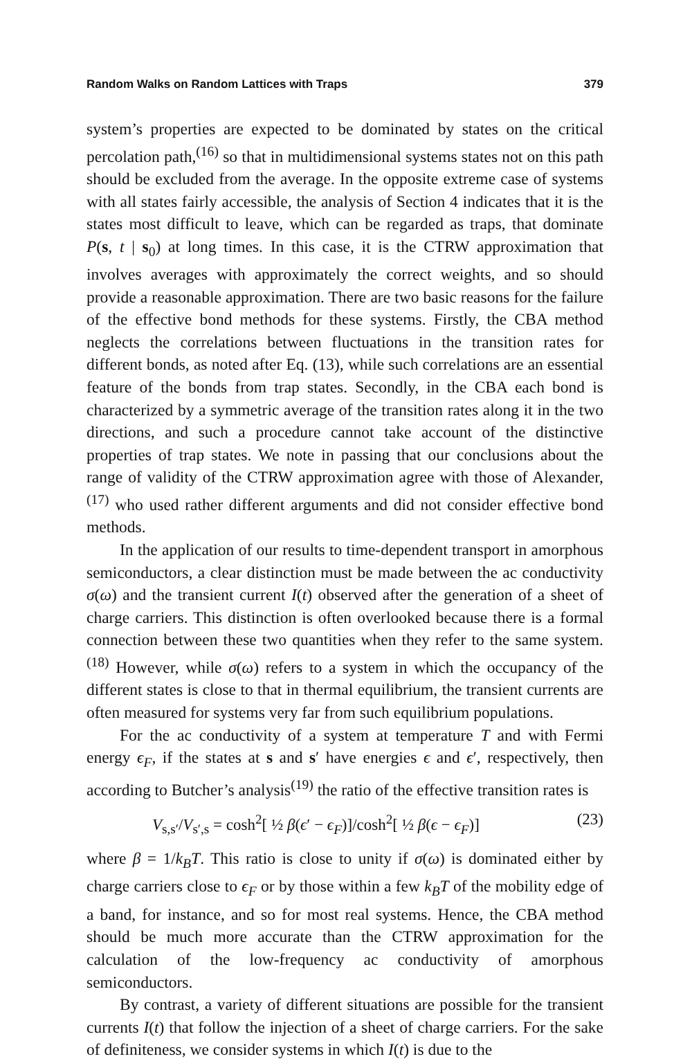Random Walks on Random Lattices with Traps 379
system’s properties are expected to be dominated by states on the critical percolation path,<sup>(16)</sup> so that in multidimensional systems states not on this path should be excluded from the average. In the opposite extreme case of systems with all states fairly accessible, the analysis of Section 4 indicates that it is the states most difficult to leave, which can be regarded as traps, that dominate P(s, t | s<sub>0</sub>) at long times. In this case, it is the CTRW approximation that involves averages with approximately the correct weights, and so should provide a reasonable approximation. There are two basic reasons for the failure of the effective bond methods for these systems. Firstly, the CBA method neglects the correlations between fluctuations in the transition rates for different bonds, as noted after Eq. (13), while such correlations are an essential feature of the bonds from trap states. Secondly, in the CBA each bond is characterized by a symmetric average of the transition rates along it in the two directions, and such a procedure cannot take account of the distinctive properties of trap states. We note in passing that our conclusions about the range of validity of the CTRW approximation agree with those of Alexander,<sup>(17)</sup> who used rather different arguments and did not consider effective bond methods.
In the application of our results to time-dependent transport in amorphous semiconductors, a clear distinction must be made between the ac conductivity σ(ω) and the transient current I(t) observed after the generation of a sheet of charge carriers. This distinction is often overlooked because there is a formal connection between these two quantities when they refer to the same system.<sup>(18)</sup> However, while σ(ω) refers to a system in which the occupancy of the different states is close to that in thermal equilibrium, the transient currents are often measured for systems very far from such equilibrium populations.
For the ac conductivity of a system at temperature T and with Fermi energy ϵ<sub>F</sub>, if the states at s and s′ have energies ϵ and ϵ′, respectively, then according to Butcher’s analysis<sup>(19)</sup> the ratio of the effective transition rates is
V<sub>s,s′</sub>/V<sub>s′,s</sub> = cosh<sup>2</sup>[ ½ β(ϵ′ − ϵ<sub>F</sub>)]/cosh<sup>2</sup>[ ½ β(ϵ − ϵ<sub>F</sub>)] (23)
where β = 1/k<sub>B</sub>T. This ratio is close to unity if σ(ω) is dominated either by charge carriers close to ϵ<sub>F</sub> or by those within a few k<sub>B</sub>T of the mobility edge of a band, for instance, and so for most real systems. Hence, the CBA method should be much more accurate than the CTRW approximation for the calculation of the low-frequency ac conductivity of amorphous semiconductors.
By contrast, a variety of different situations are possible for the transient currents I(t) that follow the injection of a sheet of charge carriers. For the sake of definiteness, we consider systems in which I(t) is due to the